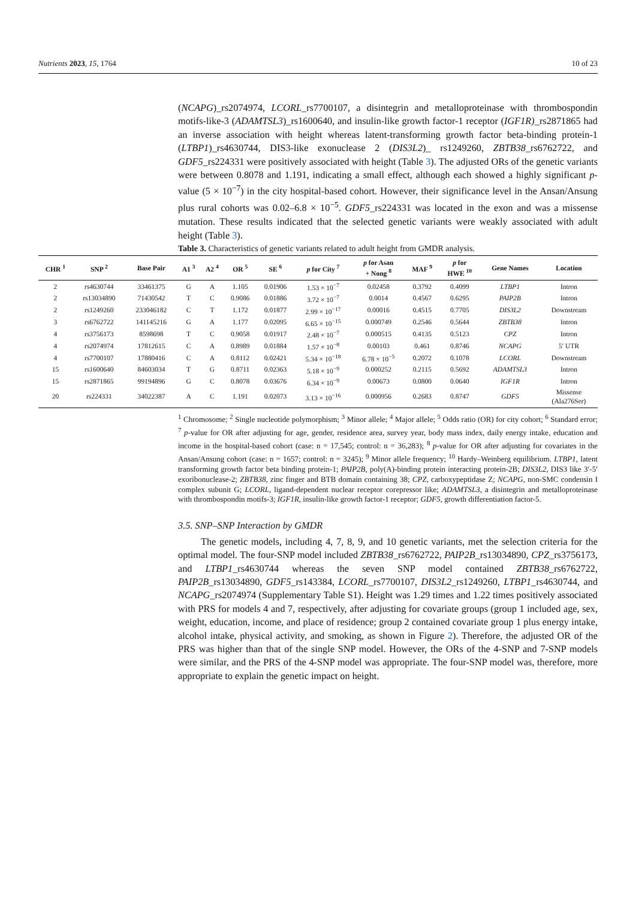Nutrients 2023, 15, 1764 10 of 23
(NCAPG)_rs2074974, LCORL_rs7700107, a disintegrin and metalloproteinase with thrombospondin motifs-like-3 (ADAMTSL3)_rs1600640, and insulin-like growth factor-1 receptor (IGF1R)_rs2871865 had an inverse association with height whereas latent-transforming growth factor beta-binding protein-1 (LTBP1)_rs4630744, DIS3-like exonuclease 2 (DIS3L2)_ rs1249260, ZBTB38_rs6762722, and GDF5_rs224331 were positively associated with height (Table 3). The adjusted ORs of the genetic variants were between 0.8078 and 1.191, indicating a small effect, although each showed a highly significant p-value (5 × 10<sup>−7</sup>) in the city hospital-based cohort. However, their significance level in the Ansan/Ansung plus rural cohorts was 0.02–6.8 × 10<sup>−5</sup>. GDF5_rs224331 was located in the exon and was a missense mutation. These results indicated that the selected genetic variants were weakly associated with adult height (Table 3).
Table 3. Characteristics of genetic variants related to adult height from GMDR analysis.
| CHR <sup>1</sup> | SNP <sup>2</sup> | Base Pair | A1 <sup>3</sup> | A2 <sup>4</sup> | OR <sup>5</sup> | SE <sup>6</sup> | p for City <sup>7</sup> | p for Asan + Nong <sup>8</sup> | MAF <sup>9</sup> | p for HWE <sup>10</sup> | Gene Names | Location |
| --- | --- | --- | --- | --- | --- | --- | --- | --- | --- | --- | --- | --- |
| 2 | rs4630744 | 33461375 | G | A | 1.105 | 0.01906 | 1.53 × 10<sup>−7</sup> | 0.02458 | 0.3792 | 0.4099 | LTBP1 | Intron |
| 2 | rs13034890 | 71430542 | T | C | 0.9086 | 0.01886 | 3.72 × 10<sup>−7</sup> | 0.0014 | 0.4567 | 0.6295 | PAIP2B | Intron |
| 2 | rs1249260 | 233046182 | C | T | 1.172 | 0.01877 | 2.99 × 10<sup>−17</sup> | 0.00016 | 0.4515 | 0.7705 | DIS3L2 | Downstream |
| 3 | rs6762722 | 141145216 | G | A | 1.177 | 0.02095 | 6.65 × 10<sup>−15</sup> | 0.000749 | 0.2546 | 0.5644 | ZBTB38 | Intron |
| 4 | rs3756173 | 8598698 | T | C | 0.9058 | 0.01917 | 2.48 × 10<sup>−7</sup> | 0.000515 | 0.4135 | 0.5123 | CPZ | Intron |
| 4 | rs2074974 | 17812615 | C | A | 0.8989 | 0.01884 | 1.57 × 10<sup>−8</sup> | 0.00103 | 0.461 | 0.8746 | NCAPG | 5′ UTR |
| 4 | rs7700107 | 17880416 | C | A | 0.8112 | 0.02421 | 5.34 × 10<sup>−18</sup> | 6.78 × 10<sup>−5</sup> | 0.2072 | 0.1078 | LCORL | Downstream |
| 15 | rs1600640 | 84603034 | T | G | 0.8711 | 0.02363 | 5.18 × 10<sup>−9</sup> | 0.000252 | 0.2115 | 0.5692 | ADAMTSL3 | Intron |
| 15 | rs2871865 | 99194896 | G | C | 0.8078 | 0.03676 | 6.34 × 10<sup>−9</sup> | 0.00673 | 0.0800 | 0.0640 | IGF1R | Intron |
| 20 | rs224331 | 34022387 | A | C | 1.191 | 0.02073 | 3.13 × 10<sup>−16</sup> | 0.000956 | 0.2683 | 0.8747 | GDF5 | Missense (Ala276Ser) |
<sup>1</sup> Chromosome; <sup>2</sup> Single nucleotide polymorphism; <sup>3</sup> Minor allele; <sup>4</sup> Major allele; <sup>5</sup> Odds ratio (OR) for city cohort; <sup>6</sup> Standard error; <sup>7</sup> p-value for OR after adjusting for age, gender, residence area, survey year, body mass index, daily energy intake, education and income in the hospital-based cohort (case: n = 17,545; control: n = 36,283); <sup>8</sup> p-value for OR after adjusting for covariates in the Ansan/Ansung cohort (case: n = 1657; control: n = 3245); <sup>9</sup> Minor allele frequency; <sup>10</sup> Hardy–Weinberg equilibrium. LTBP1, latent transforming growth factor beta binding protein-1; PAIP2B, poly(A)-binding protein interacting protein-2B; DIS3L2, DIS3 like 3′-5′ exoribonuclease-2; ZBTB38, zinc finger and BTB domain containing 38; CPZ, carboxypeptidase Z; NCAPG, non-SMC condensin I complex subunit G; LCORL, ligand-dependent nuclear receptor corepressor like; ADAMTSL3, a disintegrin and metalloproteinase with thrombospondin motifs-3; IGF1R, insulin-like growth factor-1 receptor; GDF5, growth differentiation factor-5.
3.5. SNP–SNP Interaction by GMDR
The genetic models, including 4, 7, 8, 9, and 10 genetic variants, met the selection criteria for the optimal model. The four-SNP model included ZBTB38_rs6762722, PAIP2B_rs13034890, CPZ_rs3756173, and LTBP1_rs4630744 whereas the seven SNP model contained ZBTB38_rs6762722, PAIP2B_rs13034890, GDF5_rs143384, LCORL_rs7700107, DIS3L2_rs1249260, LTBP1_rs4630744, and NCAPG_rs2074974 (Supplementary Table S1). Height was 1.29 times and 1.22 times positively associated with PRS for models 4 and 7, respectively, after adjusting for covariate groups (group 1 included age, sex, weight, education, income, and place of residence; group 2 contained covariate group 1 plus energy intake, alcohol intake, physical activity, and smoking, as shown in Figure 2). Therefore, the adjusted OR of the PRS was higher than that of the single SNP model. However, the ORs of the 4-SNP and 7-SNP models were similar, and the PRS of the 4-SNP model was appropriate. The four-SNP model was, therefore, more appropriate to explain the genetic impact on height.